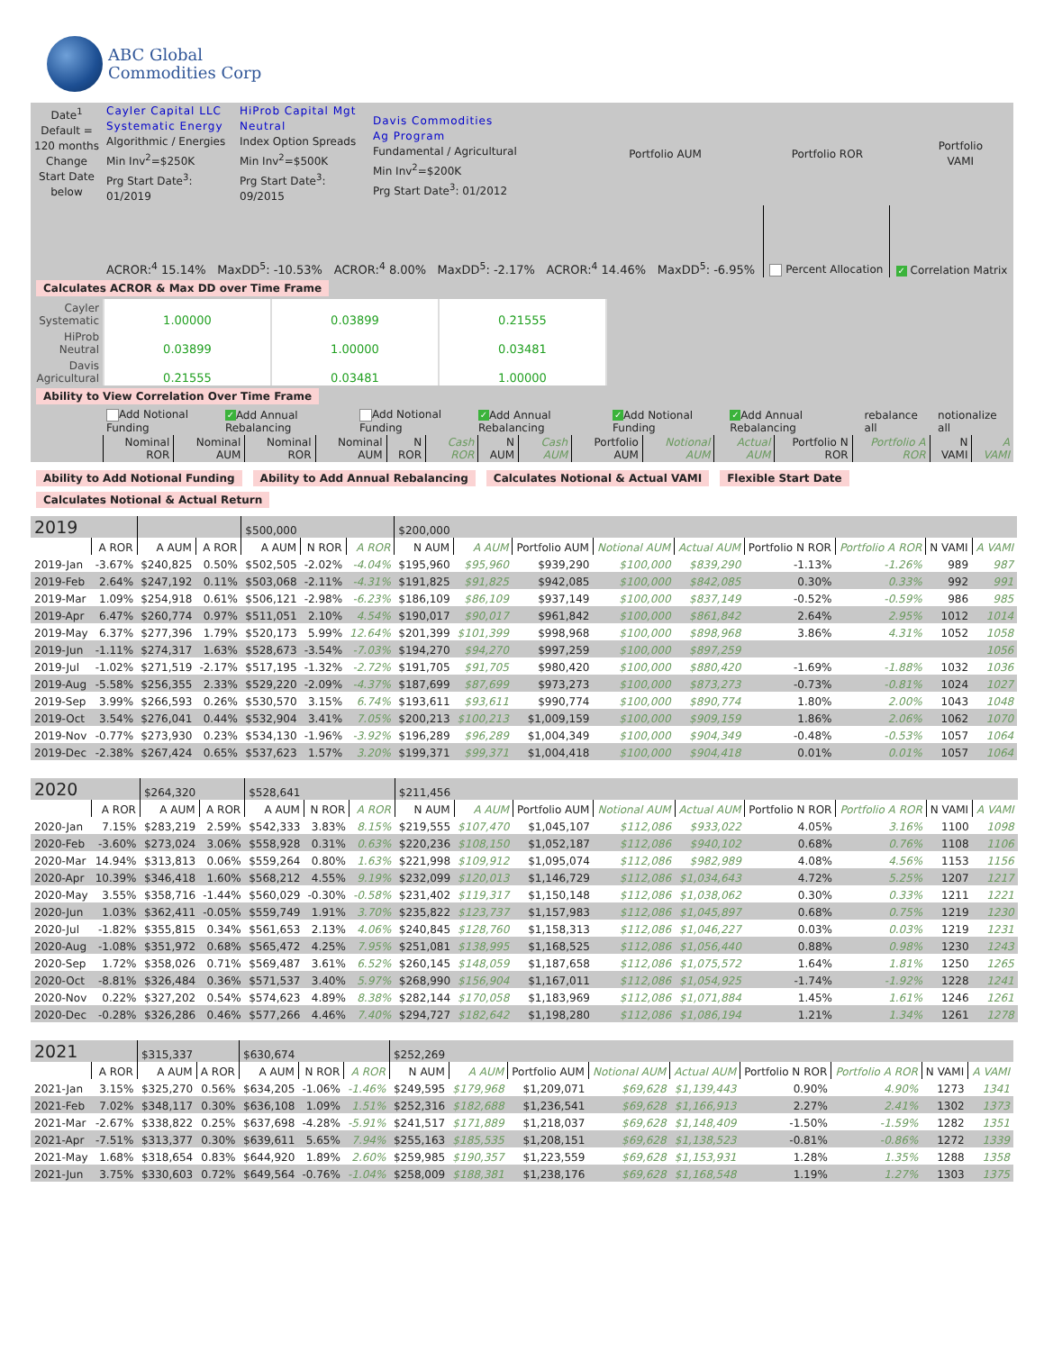ABC Global
Commodities Corp
| Date<sup>1</sup> Default = 120 months Change Start Date below | Cayler Capital LLC Systematic Energy Algorithmic / Energies Min Inv<sup>2</sup>=$250K Prg Start Date<sup>3</sup>: 01/2019 | HiProb Capital Mgt Neutral Index Option Spreads Min Inv<sup>2</sup>=$500K Prg Start Date<sup>3</sup>: 09/2015 | Davis Commodities Ag Program Fundamental / Agricultural Min Inv<sup>2</sup>=$200K Prg Start Date<sup>3</sup>: 01/2012 | Portfolio AUM | Portfolio ROR | Portfolio VAMI |
| | ACROR:<sup>4</sup> 15.14% | MaxDD<sup>5</sup>: -10.53% | ACROR:<sup>4</sup> 8.00% | MaxDD<sup>5</sup>: -2.17% | ACROR:<sup>4</sup> 14.46% | MaxDD<sup>5</sup>: -6.95% | Percent Allocation | ✓ Correlation Matrix |
Calculates ACROR & Max DD over Time Frame
| Cayler Systematic | 1.00000 | 0.03899 | 0.21555 |
| HiProb Neutral | 0.03899 | 1.00000 | 0.03481 |
| Davis Agricultural | 0.21555 | 0.03481 | 1.00000 |
Ability to View Correlation Over Time Frame
| | Add Notional Funding | ✓ Add Annual Rebalancing | Add Notional Funding | ✓ Add Annual Rebalancing | ✓ Add Notional Funding | ✓ Add Annual Rebalancing | rebalance all | notionalize all |
| | Nominal ROR | Nominal AUM | Nominal ROR | Nominal AUM | N ROR | Cash ROR | N AUM | Cash AUM | Portfolio AUM | Notional AUM | Actual AUM | Portfolio N ROR | Portfolio A ROR | N VAMI | A VAMI |
Ability to Add Notional Funding Ability to Add Annual Rebalancing Calculates Notional & Actual VAMI Flexible Start Date Calculates Notional & Actual Return
| 2019 | | | | $500,000 | | | $200,000 | | | | | | | | |
| | A ROR | A AUM | A ROR | A AUM | N ROR | A ROR | N AUM | A AUM | Portfolio AUM | Notional AUM | Actual AUM | Portfolio N ROR | Portfolio A ROR | N VAMI | A VAMI |
| 2019-Jan | -3.67% | $240,825 | 0.50% | $502,505 | -2.02% | -4.04% | $195,960 | $95,960 | $939,290 | $100,000 | $839,290 | -1.13% | -1.26% | 989 | 987 |
| 2019-Feb | 2.64% | $247,192 | 0.11% | $503,068 | -2.11% | -4.31% | $191,825 | $91,825 | $942,085 | $100,000 | $842,085 | 0.30% | 0.33% | 992 | 991 |
| 2019-Mar | 1.09% | $254,918 | 0.61% | $506,121 | -2.98% | -6.23% | $186,109 | $86,109 | $937,149 | $100,000 | $837,149 | -0.52% | -0.59% | 986 | 985 |
| 2019-Apr | 6.47% | $260,774 | 0.97% | $511,051 | 2.10% | 4.54% | $190,017 | $90,017 | $961,842 | $100,000 | $861,842 | 2.64% | 2.95% | 1012 | 1014 |
| 2019-May | 6.37% | $277,396 | 1.79% | $520,173 | 5.99% | 12.64% | $201,399 | $101,399 | $998,968 | $100,000 | $898,968 | 3.86% | 4.31% | 1052 | 1058 |
| 2019-Jun | -1.11% | $274,317 | 1.63% | $528,673 | -3.54% | -7.03% | $194,270 | $94,270 | $997,259 | $100,000 | $897,259 | | | | 1056 |
| 2019-Jul | -1.02% | $271,519 | -2.17% | $517,195 | -1.32% | -2.72% | $191,705 | $91,705 | $980,420 | $100,000 | $880,420 | -1.69% | -1.88% | 1032 | 1036 |
| 2019-Aug | -5.58% | $256,355 | 2.33% | $529,220 | -2.09% | -4.37% | $187,699 | $87,699 | $973,273 | $100,000 | $873,273 | -0.73% | -0.81% | 1024 | 1027 |
| 2019-Sep | 3.99% | $266,593 | 0.26% | $530,570 | 3.15% | 6.74% | $193,611 | $93,611 | $990,774 | $100,000 | $890,774 | 1.80% | 2.00% | 1043 | 1048 |
| 2019-Oct | 3.54% | $276,041 | 0.44% | $532,904 | 3.41% | 7.05% | $200,213 | $100,213 | $1,009,159 | $100,000 | $909,159 | 1.86% | 2.06% | 1062 | 1070 |
| 2019-Nov | -0.77% | $273,930 | 0.23% | $534,130 | -1.96% | -3.92% | $196,289 | $96,289 | $1,004,349 | $100,000 | $904,349 | -0.48% | -0.53% | 1057 | 1064 |
| 2019-Dec | -2.38% | $267,424 | 0.65% | $537,623 | 1.57% | 3.20% | $199,371 | $99,371 | $1,004,418 | $100,000 | $904,418 | 0.01% | 0.01% | 1057 | 1064 |
| 2020 | | $264,320 | | $528,641 | | | $211,456 | | | | | | | | |
| | A ROR | A AUM | A ROR | A AUM | N ROR | A ROR | N AUM | A AUM | Portfolio AUM | Notional AUM | Actual AUM | Portfolio N ROR | Portfolio A ROR | N VAMI | A VAMI |
| 2020-Jan | 7.15% | $283,219 | 2.59% | $542,333 | 3.83% | 8.15% | $219,555 | $107,470 | $1,045,107 | $112,086 | $933,022 | 4.05% | 3.16% | 1100 | 1098 |
| 2020-Feb | -3.60% | $273,024 | 3.06% | $558,928 | 0.31% | 0.63% | $220,236 | $108,150 | $1,052,187 | $112,086 | $940,102 | 0.68% | 0.76% | 1108 | 1106 |
| 2020-Mar | 14.94% | $313,813 | 0.06% | $559,264 | 0.80% | 1.63% | $221,998 | $109,912 | $1,095,074 | $112,086 | $982,989 | 4.08% | 4.56% | 1153 | 1156 |
| 2020-Apr | 10.39% | $346,418 | 1.60% | $568,212 | 4.55% | 9.19% | $232,099 | $120,013 | $1,146,729 | $112,086 | $1,034,643 | 4.72% | 5.25% | 1207 | 1217 |
| 2020-May | 3.55% | $358,716 | -1.44% | $560,029 | -0.30% | -0.58% | $231,402 | $119,317 | $1,150,148 | $112,086 | $1,038,062 | 0.30% | 0.33% | 1211 | 1221 |
| 2020-Jun | 1.03% | $362,411 | -0.05% | $559,749 | 1.91% | 3.70% | $235,822 | $123,737 | $1,157,983 | $112,086 | $1,045,897 | 0.68% | 0.75% | 1219 | 1230 |
| 2020-Jul | -1.82% | $355,815 | 0.34% | $561,653 | 2.13% | 4.06% | $240,845 | $128,760 | $1,158,313 | $112,086 | $1,046,227 | 0.03% | 0.03% | 1219 | 1231 |
| 2020-Aug | -1.08% | $351,972 | 0.68% | $565,472 | 4.25% | 7.95% | $251,081 | $138,995 | $1,168,525 | $112,086 | $1,056,440 | 0.88% | 0.98% | 1230 | 1243 |
| 2020-Sep | 1.72% | $358,026 | 0.71% | $569,487 | 3.61% | 6.52% | $260,145 | $148,059 | $1,187,658 | $112,086 | $1,075,572 | 1.64% | 1.81% | 1250 | 1265 |
| 2020-Oct | -8.81% | $326,484 | 0.36% | $571,537 | 3.40% | 5.97% | $268,990 | $156,904 | $1,167,011 | $112,086 | $1,054,925 | -1.74% | -1.92% | 1228 | 1241 |
| 2020-Nov | 0.22% | $327,202 | 0.54% | $574,623 | 4.89% | 8.38% | $282,144 | $170,058 | $1,183,969 | $112,086 | $1,071,884 | 1.45% | 1.61% | 1246 | 1261 |
| 2020-Dec | -0.28% | $326,286 | 0.46% | $577,266 | 4.46% | 7.40% | $294,727 | $182,642 | $1,198,280 | $112,086 | $1,086,194 | 1.21% | 1.34% | 1261 | 1278 |
| 2021 | | $315,337 | | $630,674 | | | $252,269 | | | | | | | | |
| | A ROR | A AUM | A ROR | A AUM | N ROR | A ROR | N AUM | A AUM | Portfolio AUM | Notional AUM | Actual AUM | Portfolio N ROR | Portfolio A ROR | N VAMI | A VAMI |
| 2021-Jan | 3.15% | $325,270 | 0.56% | $634,205 | -1.06% | -1.46% | $249,595 | $179,968 | $1,209,071 | $69,628 | $1,139,443 | 0.90% | 4.90% | 1273 | 1341 |
| 2021-Feb | 7.02% | $348,117 | 0.30% | $636,108 | 1.09% | 1.51% | $252,316 | $182,688 | $1,236,541 | $69,628 | $1,166,913 | 2.27% | 2.41% | 1302 | 1373 |
| 2021-Mar | -2.67% | $338,822 | 0.25% | $637,698 | -4.28% | -5.91% | $241,517 | $171,889 | $1,218,037 | $69,628 | $1,148,409 | -1.50% | -1.59% | 1282 | 1351 |
| 2021-Apr | -7.51% | $313,377 | 0.30% | $639,611 | 5.65% | 7.94% | $255,163 | $185,535 | $1,208,151 | $69,628 | $1,138,523 | -0.81% | -0.86% | 1272 | 1339 |
| 2021-May | 1.68% | $318,654 | 0.83% | $644,920 | 1.89% | 2.60% | $259,985 | $190,357 | $1,223,559 | $69,628 | $1,153,931 | 1.28% | 1.35% | 1288 | 1358 |
| 2021-Jun | 3.75% | $330,603 | 0.72% | $649,564 | -0.76% | -1.04% | $258,009 | $188,381 | $1,238,176 | $69,628 | $1,168,548 | 1.19% | 1.27% | 1303 | 1375 |